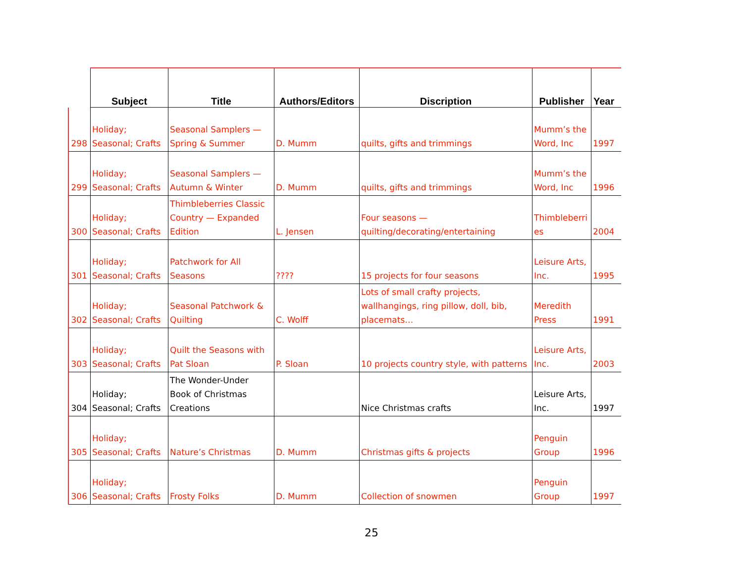| | Subject | Title | Authors/Editors | Discription | Publisher | Year |
| --- | --- | --- | --- | --- | --- | --- |
| 298 | Holiday; Seasonal; Crafts | Seasonal Samplers — Spring & Summer | D. Mumm | quilts, gifts and trimmings | Mumm’s the Word, Inc | 1997 |
| 299 | Holiday; Seasonal; Crafts | Seasonal Samplers — Autumn & Winter | D. Mumm | quilts, gifts and trimmings | Mumm’s the Word, Inc | 1996 |
| 300 | Holiday; Seasonal; Crafts | Thimbleberries Classic Country — Expanded Edition | L. Jensen | Four seasons — quilting/decorating/entertaining | Thimbleberri es | 2004 |
| 301 | Holiday; Seasonal; Crafts | Patchwork for All Seasons | ???? | 15 projects for four seasons | Leisure Arts, Inc. | 1995 |
| 302 | Holiday; Seasonal; Crafts | Seasonal Patchwork & Quilting | C. Wolff | Lots of small crafty projects, wallhangings, ring pillow, doll, bib, placemats… | Meredith Press | 1991 |
| 303 | Holiday; Seasonal; Crafts | Quilt the Seasons with Pat Sloan | P. Sloan | 10 projects country style, with patterns | Leisure Arts, Inc. | 2003 |
| 304 | Holiday; Seasonal; Crafts | The Wonder-Under Book of Christmas Creations | | Nice Christmas crafts | Leisure Arts, Inc. | 1997 |
| 305 | Holiday; Seasonal; Crafts | Nature’s Christmas | D. Mumm | Christmas gifts & projects | Penguin Group | 1996 |
| 306 | Holiday; Seasonal; Crafts | Frosty Folks | D. Mumm | Collection of snowmen | Penguin Group | 1997 |
25